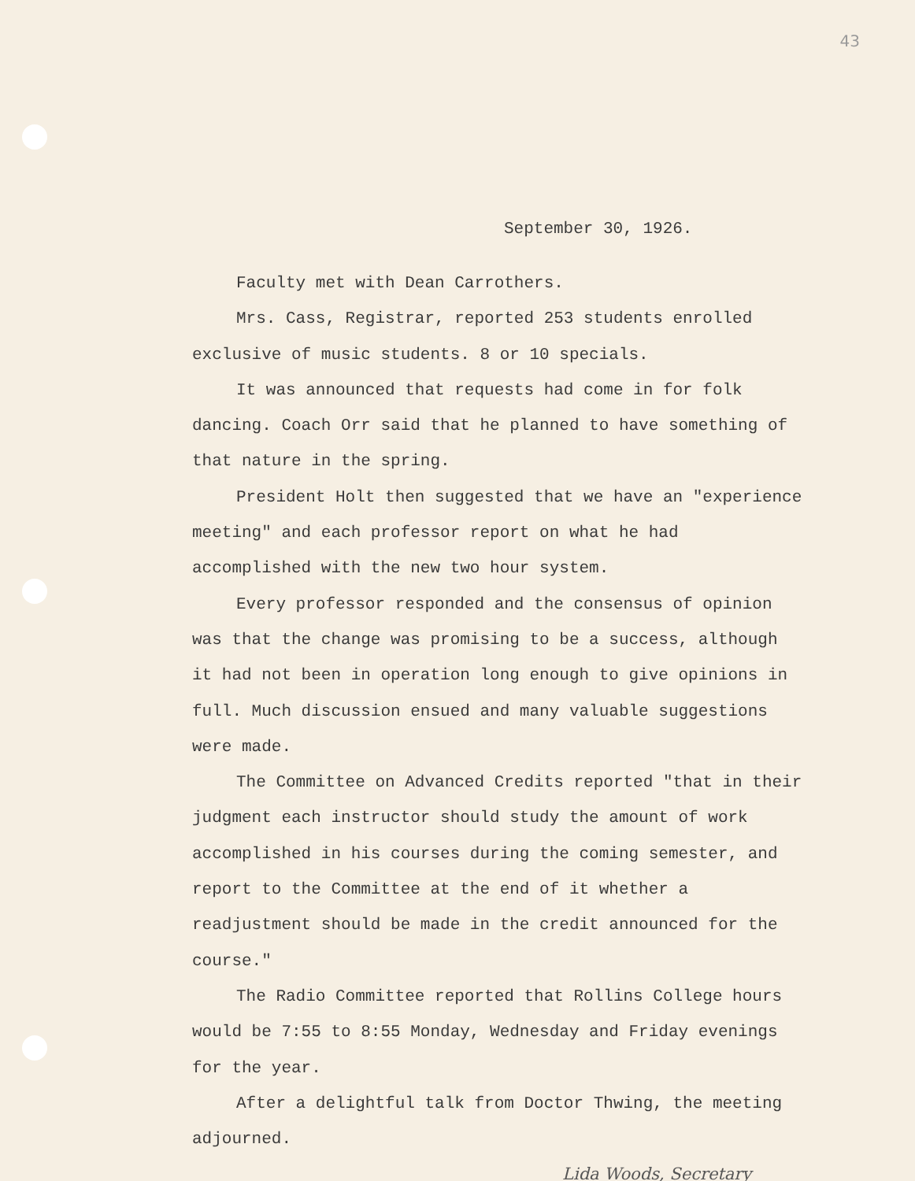43
September 30, 1926.
Faculty met with Dean Carrothers.
Mrs. Cass, Registrar, reported 253 students enrolled exclusive of music students. 8 or 10 specials.
It was announced that requests had come in for folk dancing. Coach Orr said that he planned to have something of that nature in the spring.
President Holt then suggested that we have an "experience meeting" and each professor report on what he had accomplished with the new two hour system.
Every professor responded and the consensus of opinion was that the change was promising to be a success, although it had not been in operation long enough to give opinions in full. Much discussion ensued and many valuable suggestions were made.
The Committee on Advanced Credits reported "that in their judgment each instructor should study the amount of work accomplished in his courses during the coming semester, and report to the Committee at the end of it whether a readjustment should be made in the credit announced for the course."
The Radio Committee reported that Rollins College hours would be 7:55 to 8:55 Monday, Wednesday and Friday evenings for the year.
After a delightful talk from Doctor Thwing, the meeting adjourned.
Lida Woods, Secretary